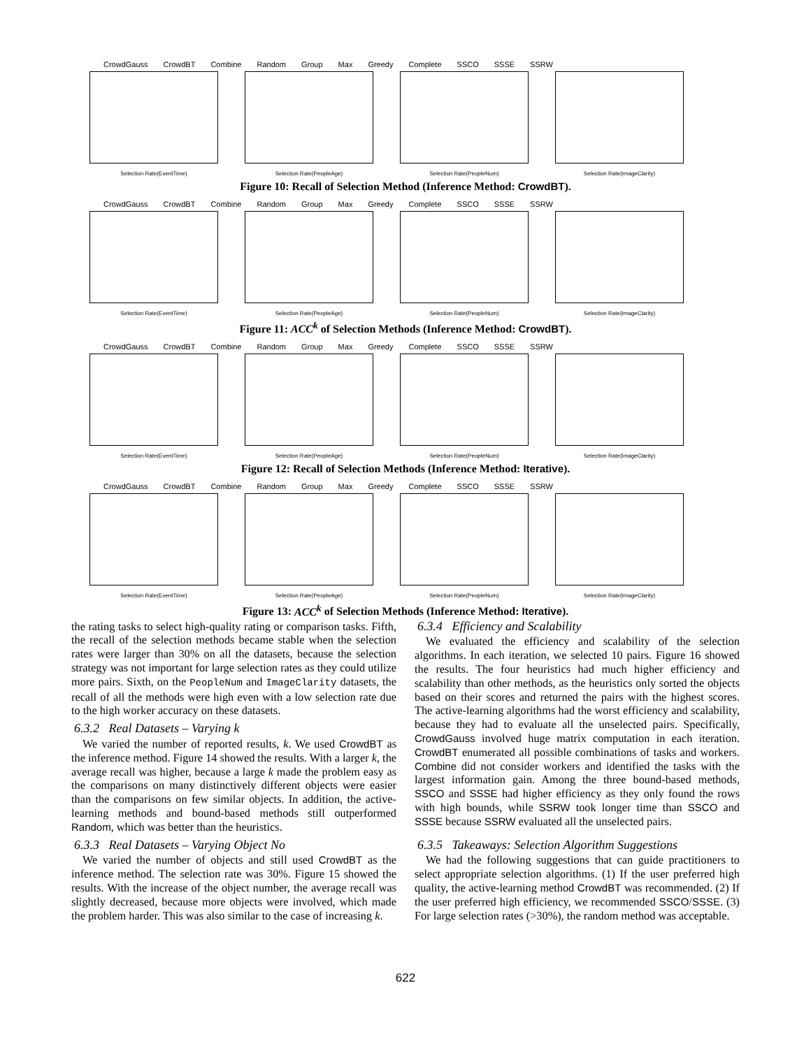CrowdGauss CrowdBT Combine Random Group Max Greedy Complete SSCO SSSE SSRW
Selection Rate(EventTime)
Selection Rate(PeopleAge)
Selection Rate(PeopleNum)
Selection Rate(ImageClarity)
Figure 10: Recall of Selection Method (Inference Method: CrowdBT).
CrowdGauss CrowdBT Combine Random Group Max Greedy Complete SSCO SSSE SSRW
Selection Rate(EventTime)
Selection Rate(PeopleAge)
Selection Rate(PeopleNum)
Selection Rate(ImageClarity)
Figure 11: ACC<sup>k</sup> of Selection Methods (Inference Method: CrowdBT).
CrowdGauss CrowdBT Combine Random Group Max Greedy Complete SSCO SSSE SSRW
Selection Rate(EventTime)
Selection Rate(PeopleAge)
Selection Rate(PeopleNum)
Selection Rate(ImageClarity)
Figure 12: Recall of Selection Methods (Inference Method: Iterative).
CrowdGauss CrowdBT Combine Random Group Max Greedy Complete SSCO SSSE SSRW
Selection Rate(EventTime)
Selection Rate(PeopleAge)
Selection Rate(PeopleNum)
Selection Rate(ImageClarity)
Figure 13: ACC<sup>k</sup> of Selection Methods (Inference Method: Iterative).
the rating tasks to select high-quality rating or comparison tasks. Fifth, the recall of the selection methods became stable when the selection rates were larger than 30% on all the datasets, because the selection strategy was not important for large selection rates as they could utilize more pairs. Sixth, on the PeopleNum and ImageClarity datasets, the recall of all the methods were high even with a low selection rate due to the high worker accuracy on these datasets.
6.3.2 Real Datasets – Varying k
We varied the number of reported results, k. We used CrowdBT as the inference method. Figure 14 showed the results. With a larger k, the average recall was higher, because a large k made the problem easy as the comparisons on many distinctively different objects were easier than the comparisons on few similar objects. In addition, the active-learning methods and bound-based methods still outperformed Random, which was better than the heuristics.
6.3.3 Real Datasets – Varying Object No
We varied the number of objects and still used CrowdBT as the inference method. The selection rate was 30%. Figure 15 showed the results. With the increase of the object number, the average recall was slightly decreased, because more objects were involved, which made the problem harder. This was also similar to the case of increasing k.
6.3.4 Efficiency and Scalability
We evaluated the efficiency and scalability of the selection algorithms. In each iteration, we selected 10 pairs. Figure 16 showed the results. The four heuristics had much higher efficiency and scalability than other methods, as the heuristics only sorted the objects based on their scores and returned the pairs with the highest scores. The active-learning algorithms had the worst efficiency and scalability, because they had to evaluate all the unselected pairs. Specifically, CrowdGauss involved huge matrix computation in each iteration. CrowdBT enumerated all possible combinations of tasks and workers. Combine did not consider workers and identified the tasks with the largest information gain. Among the three bound-based methods, SSCO and SSSE had higher efficiency as they only found the rows with high bounds, while SSRW took longer time than SSCO and SSSE because SSRW evaluated all the unselected pairs.
6.3.5 Takeaways: Selection Algorithm Suggestions
We had the following suggestions that can guide practitioners to select appropriate selection algorithms. (1) If the user preferred high quality, the active-learning method CrowdBT was recommended. (2) If the user preferred high efficiency, we recommended SSCO/SSSE. (3) For large selection rates (>30%), the random method was acceptable.
622